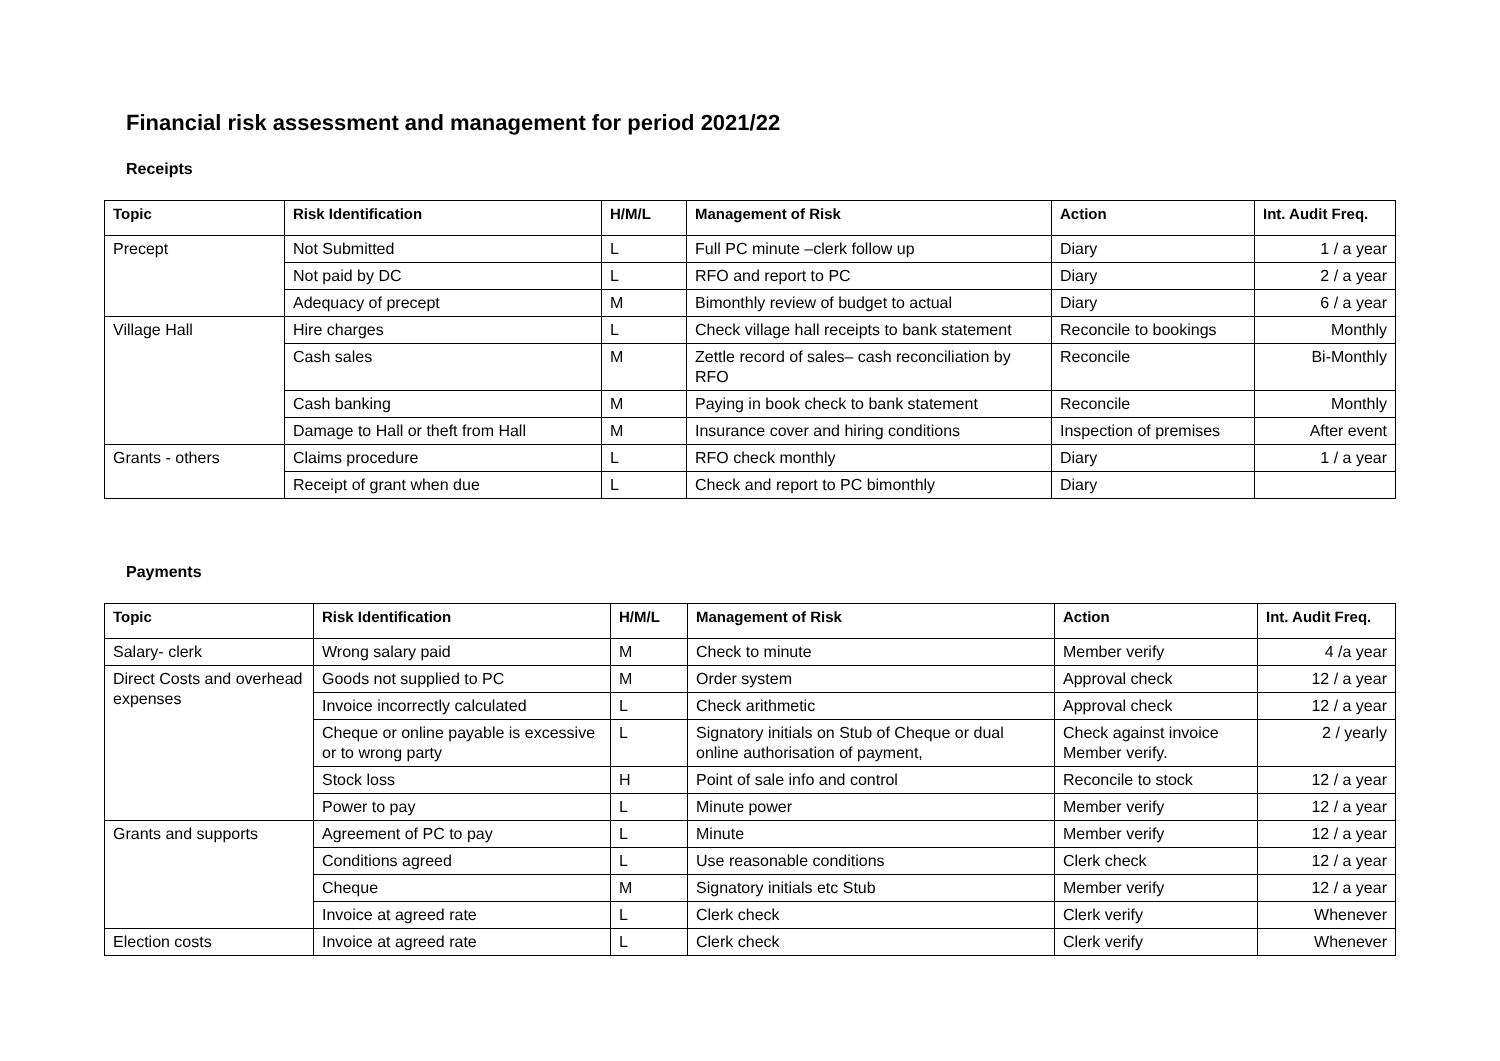Financial risk assessment and management for period 2021/22
Receipts
| Topic | Risk Identification | H/M/L | Management of Risk | Action | Int. Audit Freq. |
| --- | --- | --- | --- | --- | --- |
| Precept | Not Submitted | L | Full PC minute –clerk follow up | Diary | 1 / a year |
| | Not paid by DC | L | RFO and report to PC | Diary | 2 / a year |
| | Adequacy of precept | M | Bimonthly review of budget to actual | Diary | 6 / a year |
| Village Hall | Hire charges | L | Check village hall receipts to bank statement | Reconcile to bookings | Monthly |
| | Cash sales | M | Zettle record of sales– cash reconciliation by RFO | Reconcile | Bi-Monthly |
| | Cash banking | M | Paying in book check to bank statement | Reconcile | Monthly |
| | Damage to Hall or theft from Hall | M | Insurance cover and hiring conditions | Inspection of premises | After event |
| Grants - others | Claims procedure | L | RFO check monthly | Diary | 1 / a year |
| | Receipt of grant when due | L | Check and report to PC bimonthly | Diary | |
Payments
| Topic | Risk Identification | H/M/L | Management of Risk | Action | Int. Audit Freq. |
| --- | --- | --- | --- | --- | --- |
| Salary- clerk | Wrong salary paid | M | Check to minute | Member verify | 4 /a year |
| Direct Costs and overhead expenses | Goods not supplied to PC | M | Order system | Approval check | 12 / a year |
| | Invoice incorrectly calculated | L | Check arithmetic | Approval check | 12 / a year |
| | Cheque or online payable is excessive or to wrong party | L | Signatory initials on Stub of Cheque or dual online authorisation of payment, | Check against invoice Member verify. | 2 / yearly |
| | Stock loss | H | Point of sale info and control | Reconcile to stock | 12 / a year |
| | Power to pay | L | Minute power | Member verify | 12 / a year |
| Grants and supports | Agreement of PC to pay | L | Minute | Member verify | 12 / a year |
| | Conditions agreed | L | Use reasonable conditions | Clerk check | 12 / a year |
| | Cheque | M | Signatory initials etc Stub | Member verify | 12 / a year |
| | Invoice at agreed rate | L | Clerk check | Clerk verify | Whenever |
| Election costs | Invoice at agreed rate | L | Clerk check | Clerk verify | Whenever |